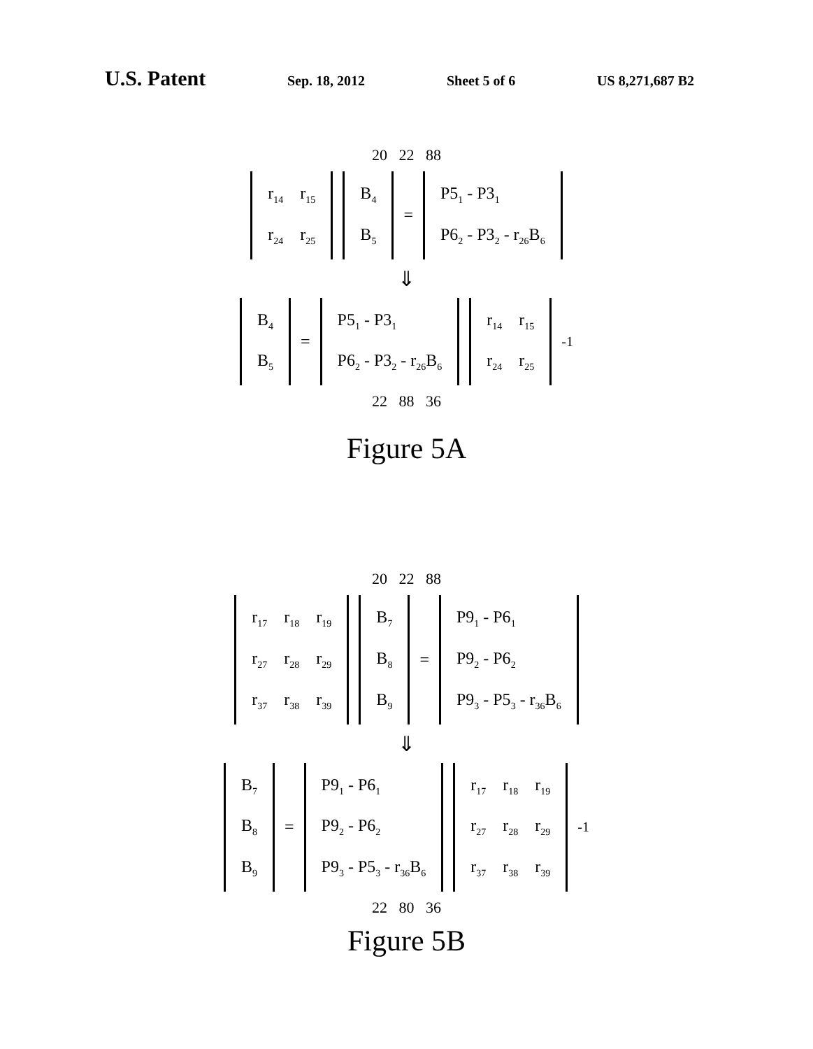U.S. Patent Sep. 18, 2012 Sheet 5 of 6 US 8,271,687 B2
20 22 88
| r<sub>14</sub> | r<sub>15</sub> |
| r<sub>24</sub> | r<sub>25</sub> |
| B<sub>4</sub> |
| B<sub>5</sub> |
=
| P5<sub>1</sub> - P3<sub>1</sub> |
| P6<sub>2</sub> - P3<sub>2</sub> - r<sub>26</sub>B<sub>6</sub> |
⇓
| B<sub>4</sub> |
| B<sub>5</sub> |
=
| P5<sub>1</sub> - P3<sub>1</sub> |
| P6<sub>2</sub> - P3<sub>2</sub> - r<sub>26</sub>B<sub>6</sub> |
| r<sub>14</sub> | r<sub>15</sub> |
| r<sub>24</sub> | r<sub>25</sub> |
<sup>-1</sup>
22 88 36
Figure 5A
20 22 88
| r<sub>17</sub> | r<sub>18</sub> | r<sub>19</sub> |
| r<sub>27</sub> | r<sub>28</sub> | r<sub>29</sub> |
| r<sub>37</sub> | r<sub>38</sub> | r<sub>39</sub> |
| B<sub>7</sub> |
| B<sub>8</sub> |
| B<sub>9</sub> |
=
| P9<sub>1</sub> - P6<sub>1</sub> |
| P9<sub>2</sub> - P6<sub>2</sub> |
| P9<sub>3</sub> - P5<sub>3</sub> - r<sub>36</sub>B<sub>6</sub> |
⇓
| B<sub>7</sub> |
| B<sub>8</sub> |
| B<sub>9</sub> |
=
| P9<sub>1</sub> - P6<sub>1</sub> |
| P9<sub>2</sub> - P6<sub>2</sub> |
| P9<sub>3</sub> - P5<sub>3</sub> - r<sub>36</sub>B<sub>6</sub> |
| r<sub>17</sub> | r<sub>18</sub> | r<sub>19</sub> |
| r<sub>27</sub> | r<sub>28</sub> | r<sub>29</sub> |
| r<sub>37</sub> | r<sub>38</sub> | r<sub>39</sub> |
<sup>-1</sup>
22 80 36
Figure 5B